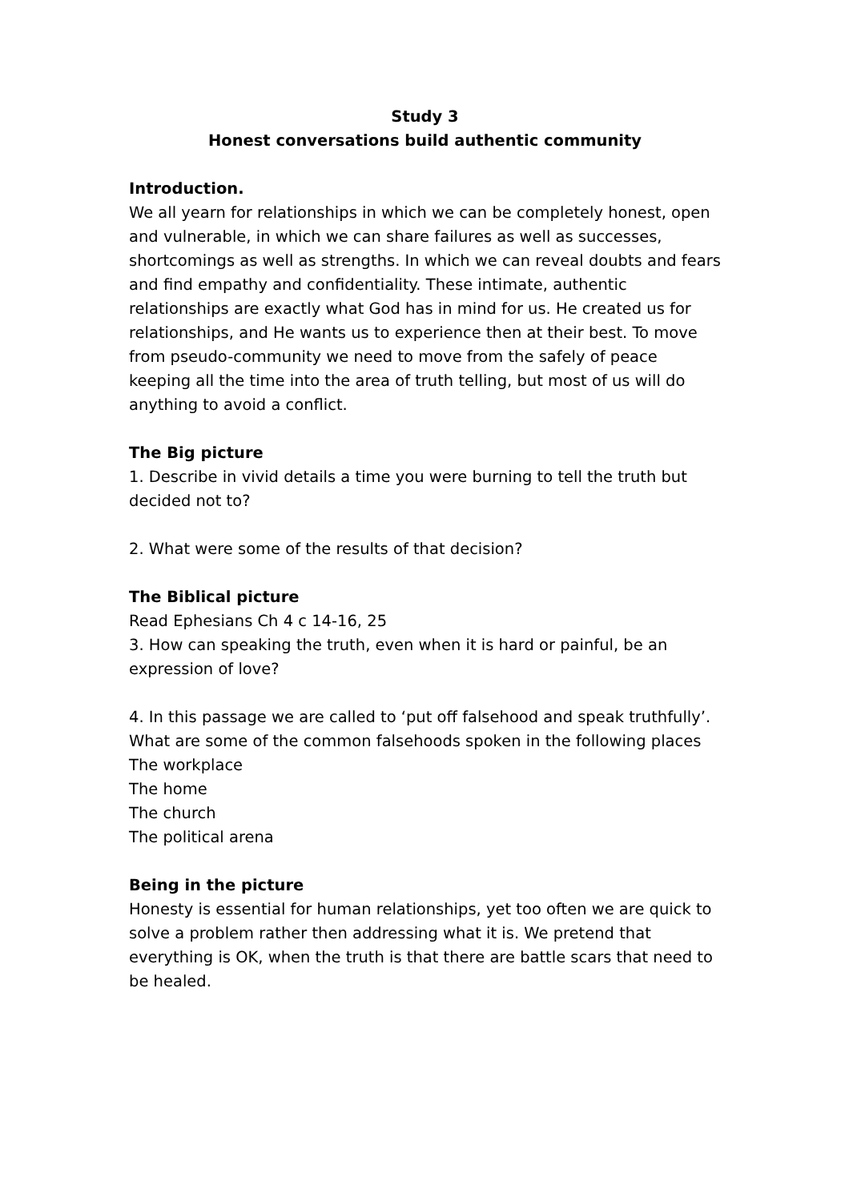Study 3
Honest conversations build authentic community
Introduction.
We all yearn for relationships in which we can be completely honest, open and vulnerable, in which we can share failures as well as successes, shortcomings as well as strengths. In which we can reveal doubts and fears and find empathy and confidentiality. These intimate, authentic relationships are exactly what God has in mind for us. He created us for relationships, and He wants us to experience then at their best. To move from pseudo-community we need to move from the safely of peace keeping all the time into the area of truth telling, but most of us will do anything to avoid a conflict.
The Big picture
1. Describe in vivid details a time you were burning to tell the truth but decided not to?
2. What were some of the results of that decision?
The Biblical picture
Read Ephesians Ch 4 c 14-16, 25
3. How can speaking the truth, even when it is hard or painful, be an expression of love?
4. In this passage we are called to ‘put off falsehood and speak truthfully’. What are some of the common falsehoods spoken in the following places
The workplace
The home
The church
The political arena
Being in the picture
Honesty is essential for human relationships, yet too often we are quick to solve a problem rather then addressing what it is. We pretend that everything is OK, when the truth is that there are battle scars that need to be healed.